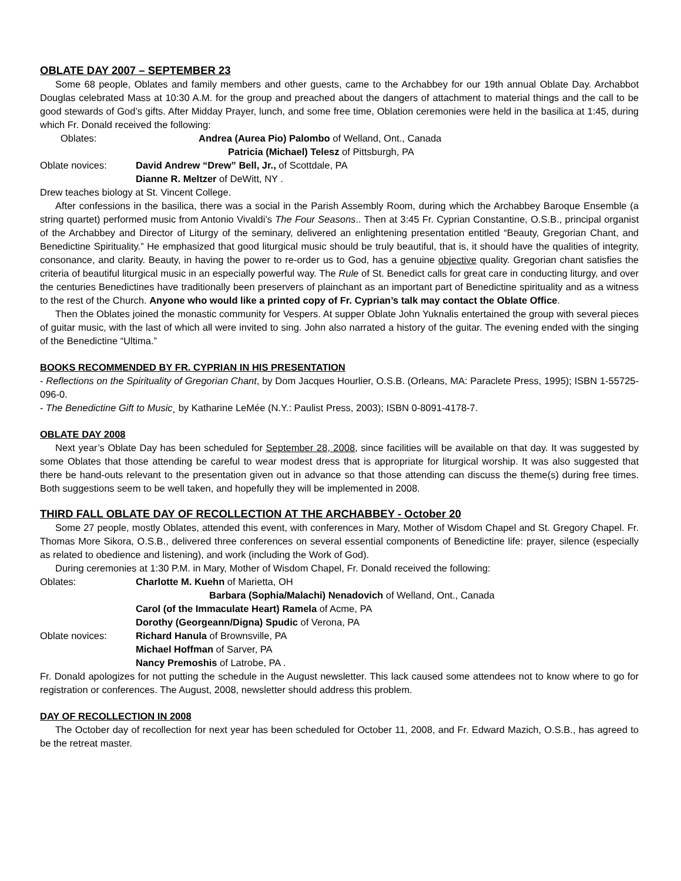OBLATE DAY 2007 – SEPTEMBER 23
Some 68 people, Oblates and family members and other guests, came to the Archabbey for our 19th annual Oblate Day. Archabbot Douglas celebrated Mass at 10:30 A.M. for the group and preached about the dangers of attachment to material things and the call to be good stewards of God’s gifts. After Midday Prayer, lunch, and some free time, Oblation ceremonies were held in the basilica at 1:45, during which Fr. Donald received the following:
Oblates: Andrea (Aurea Pio) Palombo of Welland, Ont., Canada
Patricia (Michael) Telesz of Pittsburgh, PA
Oblate novices: David Andrew “Drew” Bell, Jr., of Scottdale, PA
Dianne R. Meltzer of DeWitt, NY .
Drew teaches biology at St. Vincent College.
After confessions in the basilica, there was a social in the Parish Assembly Room, during which the Archabbey Baroque Ensemble (a string quartet) performed music from Antonio Vivaldi’s The Four Seasons.. Then at 3:45 Fr. Cyprian Constantine, O.S.B., principal organist of the Archabbey and Director of Liturgy of the seminary, delivered an enlightening presentation entitled “Beauty, Gregorian Chant, and Benedictine Spirituality.” He emphasized that good liturgical music should be truly beautiful, that is, it should have the qualities of integrity, consonance, and clarity. Beauty, in having the power to re-order us to God, has a genuine objective quality. Gregorian chant satisfies the criteria of beautiful liturgical music in an especially powerful way. The Rule of St. Benedict calls for great care in conducting liturgy, and over the centuries Benedictines have traditionally been preservers of plainchant as an important part of Benedictine spirituality and as a witness to the rest of the Church. Anyone who would like a printed copy of Fr. Cyprian’s talk may contact the Oblate Office.
Then the Oblates joined the monastic community for Vespers. At supper Oblate John Yuknalis entertained the group with several pieces of guitar music, with the last of which all were invited to sing. John also narrated a history of the guitar. The evening ended with the singing of the Benedictine “Ultima.”
BOOKS RECOMMENDED BY FR. CYPRIAN IN HIS PRESENTATION
- Reflections on the Spirituality of Gregorian Chant, by Dom Jacques Hourlier, O.S.B. (Orleans, MA: Paraclete Press, 1995); ISBN 1-55725-096-0.
- The Benedictine Gift to Music¸ by Katharine LeMée (N.Y.: Paulist Press, 2003); ISBN 0-8091-4178-7.
OBLATE DAY 2008
Next year’s Oblate Day has been scheduled for September 28, 2008, since facilities will be available on that day. It was suggested by some Oblates that those attending be careful to wear modest dress that is appropriate for liturgical worship. It was also suggested that there be hand-outs relevant to the presentation given out in advance so that those attending can discuss the theme(s) during free times. Both suggestions seem to be well taken, and hopefully they will be implemented in 2008.
THIRD FALL OBLATE DAY OF RECOLLECTION AT THE ARCHABBEY - October 20
Some 27 people, mostly Oblates, attended this event, with conferences in Mary, Mother of Wisdom Chapel and St. Gregory Chapel. Fr. Thomas More Sikora, O.S.B., delivered three conferences on several essential components of Benedictine life: prayer, silence (especially as related to obedience and listening), and work (including the Work of God).
During ceremonies at 1:30 P.M. in Mary, Mother of Wisdom Chapel, Fr. Donald received the following:
Oblates: Charlotte M. Kuehn of Marietta, OH
Barbara (Sophia/Malachi) Nenadovich of Welland, Ont., Canada
Carol (of the Immaculate Heart) Ramela of Acme, PA
Dorothy (Georgeann/Digna) Spudic of Verona, PA
Oblate novices: Richard Hanula of Brownsville, PA
Michael Hoffman of Sarver, PA
Nancy Premoshis of Latrobe, PA .
Fr. Donald apologizes for not putting the schedule in the August newsletter. This lack caused some attendees not to know where to go for registration or conferences. The August, 2008, newsletter should address this problem.
DAY OF RECOLLECTION IN 2008
The October day of recollection for next year has been scheduled for October 11, 2008, and Fr. Edward Mazich, O.S.B., has agreed to be the retreat master.